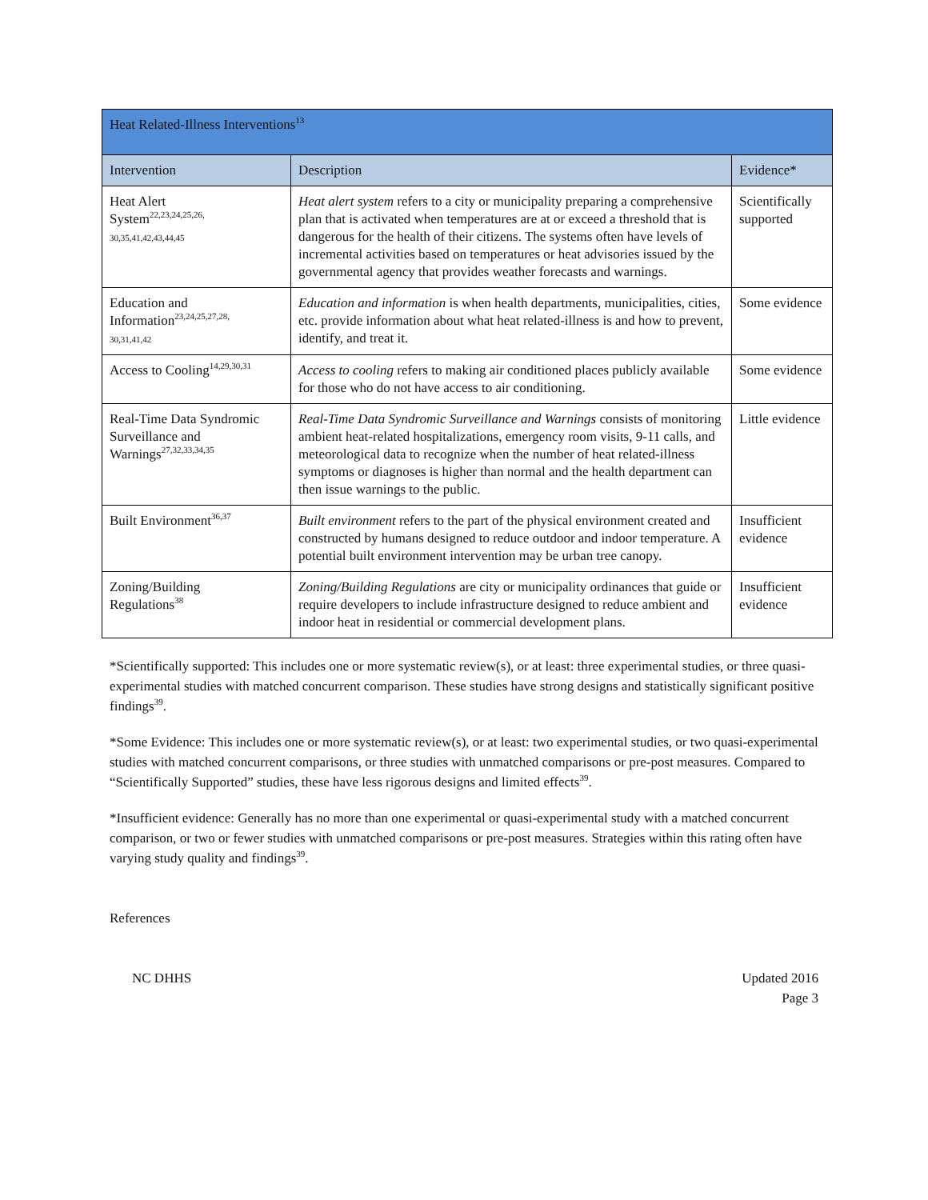| Heat Related-Illness Interventions<sup>13</sup> | | |
| --- | --- | --- |
| Intervention | Description | Evidence* |
| Heat Alert System<sup>22,23,24,25,26,</sup> 30,35,41,42,43,44,45 | Heat alert system refers to a city or municipality preparing a comprehensive plan that is activated when temperatures are at or exceed a threshold that is dangerous for the health of their citizens. The systems often have levels of incremental activities based on temperatures or heat advisories issued by the governmental agency that provides weather forecasts and warnings. | Scientifically supported |
| Education and Information<sup>23,24,25,27,28,</sup> 30,31,41,42 | Education and information is when health departments, municipalities, cities, etc. provide information about what heat related-illness is and how to prevent, identify, and treat it. | Some evidence |
| Access to Cooling<sup>14,29,30,31</sup> | Access to cooling refers to making air conditioned places publicly available for those who do not have access to air conditioning. | Some evidence |
| Real-Time Data Syndromic Surveillance and Warnings<sup>27,32,33,34,35</sup> | Real-Time Data Syndromic Surveillance and Warnings consists of monitoring ambient heat-related hospitalizations, emergency room visits, 9-11 calls, and meteorological data to recognize when the number of heat related-illness symptoms or diagnoses is higher than normal and the health department can then issue warnings to the public. | Little evidence |
| Built Environment<sup>36,37</sup> | Built environment refers to the part of the physical environment created and constructed by humans designed to reduce outdoor and indoor temperature. A potential built environment intervention may be urban tree canopy. | Insufficient evidence |
| Zoning/Building Regulations<sup>38</sup> | Zoning/Building Regulations are city or municipality ordinances that guide or require developers to include infrastructure designed to reduce ambient and indoor heat in residential or commercial development plans. | Insufficient evidence |
*Scientifically supported: This includes one or more systematic review(s), or at least: three experimental studies, or three quasi-experimental studies with matched concurrent comparison. These studies have strong designs and statistically significant positive findings<sup>39</sup>.
*Some Evidence: This includes one or more systematic review(s), or at least: two experimental studies, or two quasi-experimental studies with matched concurrent comparisons, or three studies with unmatched comparisons or pre-post measures. Compared to “Scientifically Supported” studies, these have less rigorous designs and limited effects<sup>39</sup>.
*Insufficient evidence: Generally has no more than one experimental or quasi-experimental study with a matched concurrent comparison, or two or fewer studies with unmatched comparisons or pre-post measures. Strategies within this rating often have varying study quality and findings<sup>39</sup>.
References
NC DHHS Updated 2016
Page 3